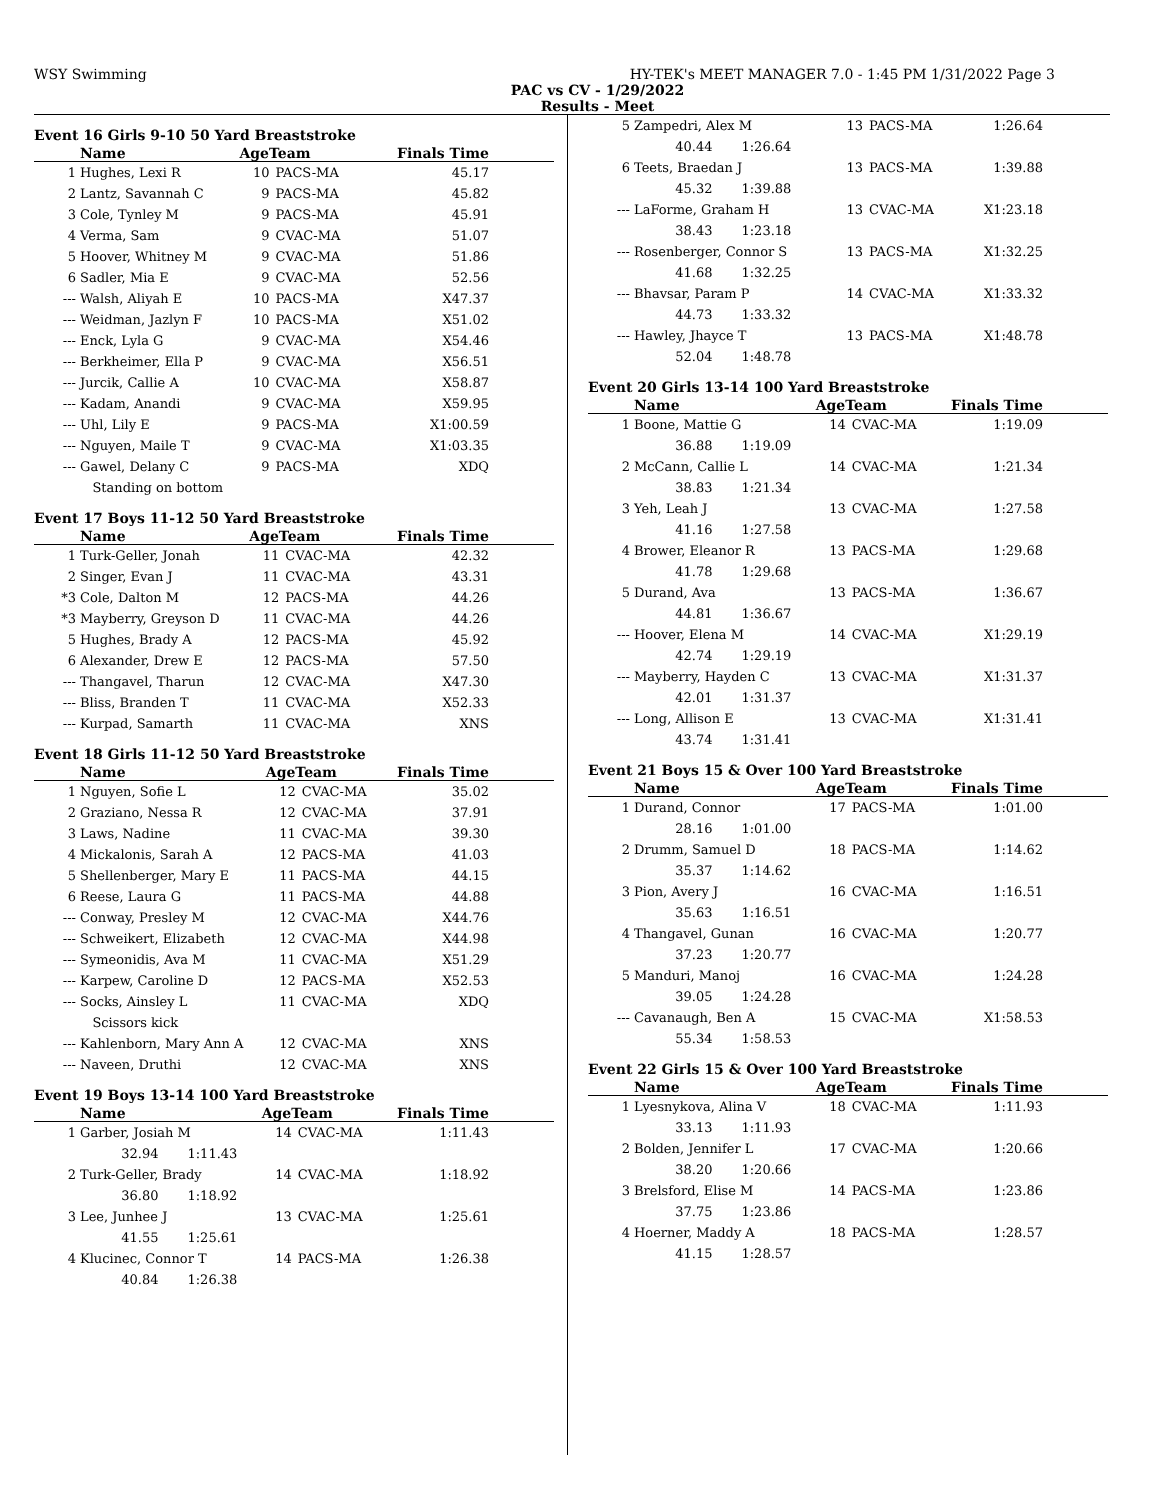WSY Swimming HY-TEK's MEET MANAGER 7.0 - 1:45 PM 1/31/2022 Page 3
PAC vs CV - 1/29/2022
Results - Meet
Event 16 Girls 9-10 50 Yard Breaststroke
| | Name | AgeTeam | | Finals Time |
| --- | --- | --- | --- | --- |
| 1 | Hughes, Lexi R | 10 | PACS-MA | 45.17 |
| 2 | Lantz, Savannah C | 9 | PACS-MA | 45.82 |
| 3 | Cole, Tynley M | 9 | PACS-MA | 45.91 |
| 4 | Verma, Sam | 9 | CVAC-MA | 51.07 |
| 5 | Hoover, Whitney M | 9 | CVAC-MA | 51.86 |
| 6 | Sadler, Mia E | 9 | CVAC-MA | 52.56 |
| --- | Walsh, Aliyah E | 10 | PACS-MA | X47.37 |
| --- | Weidman, Jazlyn F | 10 | PACS-MA | X51.02 |
| --- | Enck, Lyla G | 9 | CVAC-MA | X54.46 |
| --- | Berkheimer, Ella P | 9 | CVAC-MA | X56.51 |
| --- | Jurcik, Callie A | 10 | CVAC-MA | X58.87 |
| --- | Kadam, Anandi | 9 | CVAC-MA | X59.95 |
| --- | Uhl, Lily E | 9 | PACS-MA | X1:00.59 |
| --- | Nguyen, Maile T | 9 | CVAC-MA | X1:03.35 |
| --- | Gawel, Delany C | 9 | PACS-MA | XDQ |
| | Standing on bottom | | | |
Event 17 Boys 11-12 50 Yard Breaststroke
| | Name | AgeTeam | | Finals Time |
| --- | --- | --- | --- | --- |
| 1 | Turk-Geller, Jonah | 11 | CVAC-MA | 42.32 |
| 2 | Singer, Evan J | 11 | CVAC-MA | 43.31 |
| *3 | Cole, Dalton M | 12 | PACS-MA | 44.26 |
| *3 | Mayberry, Greyson D | 11 | CVAC-MA | 44.26 |
| 5 | Hughes, Brady A | 12 | PACS-MA | 45.92 |
| 6 | Alexander, Drew E | 12 | PACS-MA | 57.50 |
| --- | Thangavel, Tharun | 12 | CVAC-MA | X47.30 |
| --- | Bliss, Branden T | 11 | CVAC-MA | X52.33 |
| --- | Kurpad, Samarth | 11 | CVAC-MA | XNS |
Event 18 Girls 11-12 50 Yard Breaststroke
| | Name | AgeTeam | | Finals Time |
| --- | --- | --- | --- | --- |
| 1 | Nguyen, Sofie L | 12 | CVAC-MA | 35.02 |
| 2 | Graziano, Nessa R | 12 | CVAC-MA | 37.91 |
| 3 | Laws, Nadine | 11 | CVAC-MA | 39.30 |
| 4 | Mickalonis, Sarah A | 12 | PACS-MA | 41.03 |
| 5 | Shellenberger, Mary E | 11 | PACS-MA | 44.15 |
| 6 | Reese, Laura G | 11 | PACS-MA | 44.88 |
| --- | Conway, Presley M | 12 | CVAC-MA | X44.76 |
| --- | Schweikert, Elizabeth | 12 | CVAC-MA | X44.98 |
| --- | Symeonidis, Ava M | 11 | CVAC-MA | X51.29 |
| --- | Karpew, Caroline D | 12 | PACS-MA | X52.53 |
| --- | Socks, Ainsley L | 11 | CVAC-MA | XDQ |
| | Scissors kick | | | |
| --- | Kahlenborn, Mary Ann A | 12 | CVAC-MA | XNS |
| --- | Naveen, Druthi | 12 | CVAC-MA | XNS |
Event 19 Boys 13-14 100 Yard Breaststroke
| | Name | AgeTeam | | Finals Time |
| --- | --- | --- | --- | --- |
| 1 | Garber, Josiah M | 14 | CVAC-MA | 1:11.43 |
| | 32.94 1:11.43 | | | |
| 2 | Turk-Geller, Brady | 14 | CVAC-MA | 1:18.92 |
| | 36.80 1:18.92 | | | |
| 3 | Lee, Junhee J | 13 | CVAC-MA | 1:25.61 |
| | 41.55 1:25.61 | | | |
| 4 | Klucinec, Connor T | 14 | PACS-MA | 1:26.38 |
| | 40.84 1:26.38 | | | |
| 5 | Zampedri, Alex M | 13 | PACS-MA | 1:26.64 |
| | 40.44 1:26.64 | | | |
| 6 | Teets, Braedan J | 13 | PACS-MA | 1:39.88 |
| | 45.32 1:39.88 | | | |
| --- | LaForme, Graham H | 13 | CVAC-MA | X1:23.18 |
| | 38.43 1:23.18 | | | |
| --- | Rosenberger, Connor S | 13 | PACS-MA | X1:32.25 |
| | 41.68 1:32.25 | | | |
| --- | Bhavsar, Param P | 14 | CVAC-MA | X1:33.32 |
| | 44.73 1:33.32 | | | |
| --- | Hawley, Jhayce T | 13 | PACS-MA | X1:48.78 |
| | 52.04 1:48.78 | | | |
Event 20 Girls 13-14 100 Yard Breaststroke
| | Name | AgeTeam | | Finals Time |
| --- | --- | --- | --- | --- |
| 1 | Boone, Mattie G | 14 | CVAC-MA | 1:19.09 |
| | 36.88 1:19.09 | | | |
| 2 | McCann, Callie L | 14 | CVAC-MA | 1:21.34 |
| | 38.83 1:21.34 | | | |
| 3 | Yeh, Leah J | 13 | CVAC-MA | 1:27.58 |
| | 41.16 1:27.58 | | | |
| 4 | Brower, Eleanor R | 13 | PACS-MA | 1:29.68 |
| | 41.78 1:29.68 | | | |
| 5 | Durand, Ava | 13 | PACS-MA | 1:36.67 |
| | 44.81 1:36.67 | | | |
| --- | Hoover, Elena M | 14 | CVAC-MA | X1:29.19 |
| | 42.74 1:29.19 | | | |
| --- | Mayberry, Hayden C | 13 | CVAC-MA | X1:31.37 |
| | 42.01 1:31.37 | | | |
| --- | Long, Allison E | 13 | CVAC-MA | X1:31.41 |
| | 43.74 1:31.41 | | | |
Event 21 Boys 15 & Over 100 Yard Breaststroke
| | Name | AgeTeam | | Finals Time |
| --- | --- | --- | --- | --- |
| 1 | Durand, Connor | 17 | PACS-MA | 1:01.00 |
| | 28.16 1:01.00 | | | |
| 2 | Drumm, Samuel D | 18 | PACS-MA | 1:14.62 |
| | 35.37 1:14.62 | | | |
| 3 | Pion, Avery J | 16 | CVAC-MA | 1:16.51 |
| | 35.63 1:16.51 | | | |
| 4 | Thangavel, Gunan | 16 | CVAC-MA | 1:20.77 |
| | 37.23 1:20.77 | | | |
| 5 | Manduri, Manoj | 16 | CVAC-MA | 1:24.28 |
| | 39.05 1:24.28 | | | |
| --- | Cavanaugh, Ben A | 15 | CVAC-MA | X1:58.53 |
| | 55.34 1:58.53 | | | |
Event 22 Girls 15 & Over 100 Yard Breaststroke
| | Name | AgeTeam | | Finals Time |
| --- | --- | --- | --- | --- |
| 1 | Lyesnykova, Alina V | 18 | CVAC-MA | 1:11.93 |
| | 33.13 1:11.93 | | | |
| 2 | Bolden, Jennifer L | 17 | CVAC-MA | 1:20.66 |
| | 38.20 1:20.66 | | | |
| 3 | Brelsford, Elise M | 14 | PACS-MA | 1:23.86 |
| | 37.75 1:23.86 | | | |
| 4 | Hoerner, Maddy A | 18 | PACS-MA | 1:28.57 |
| | 41.15 1:28.57 | | | |